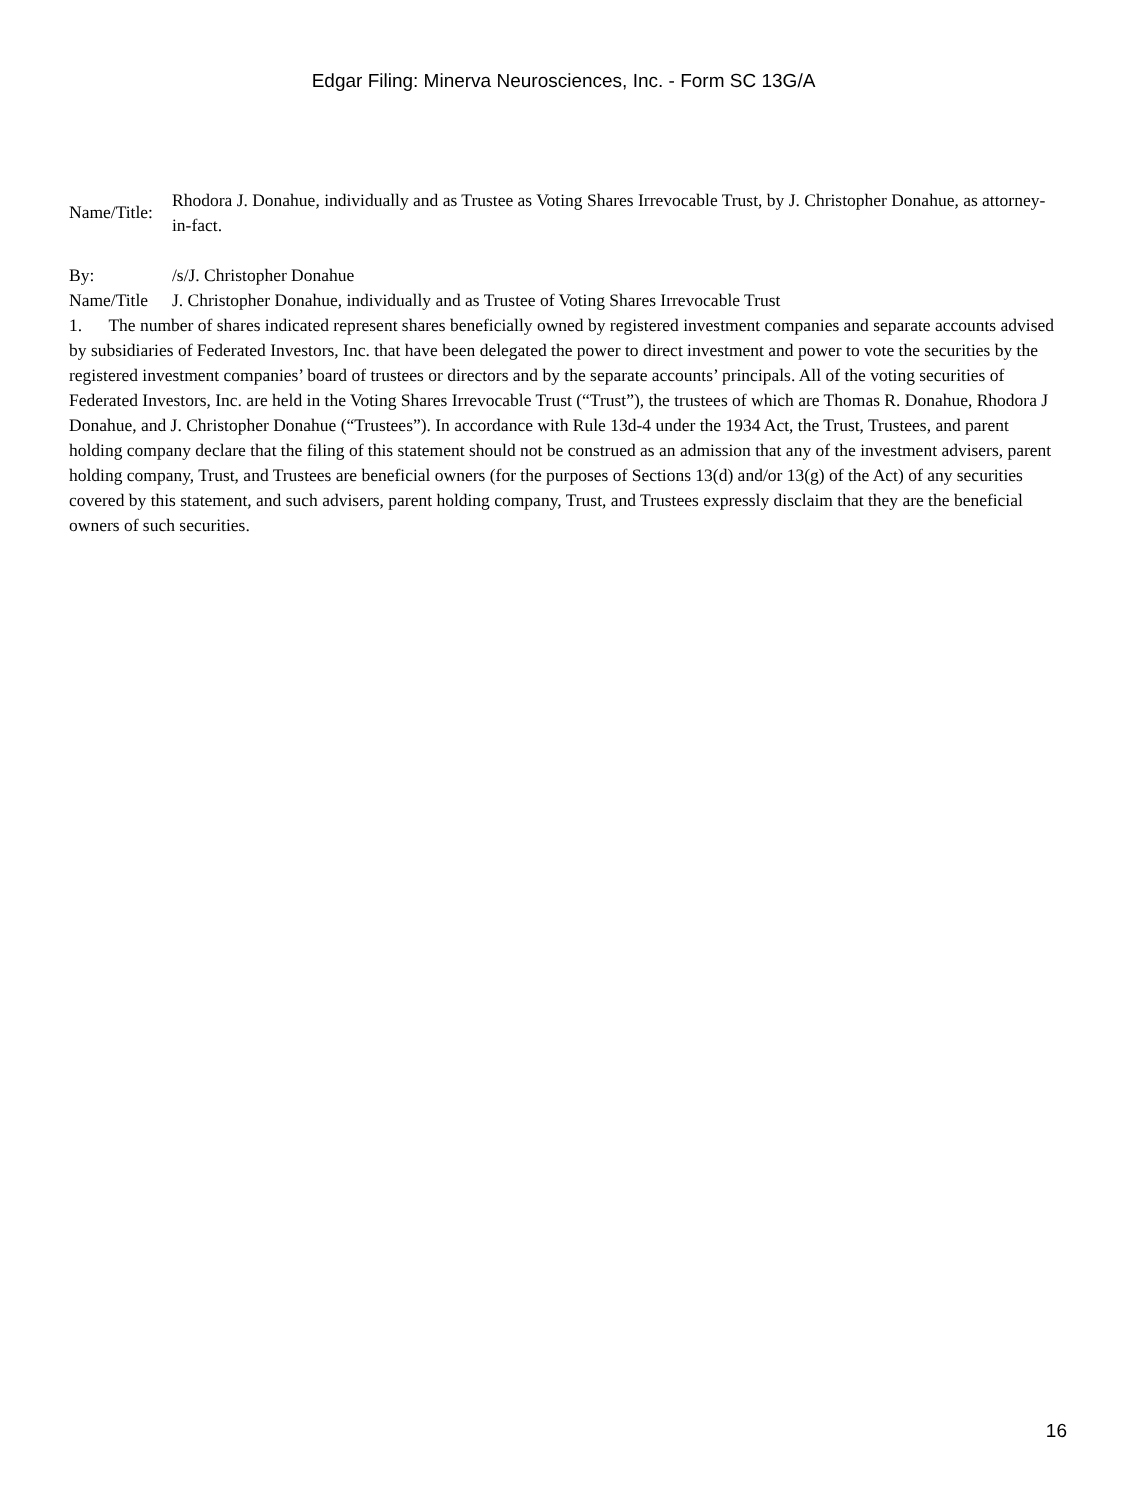Edgar Filing: Minerva Neurosciences, Inc. - Form SC 13G/A
Name/Title:
Rhodora J. Donahue, individually and as Trustee as Voting Shares Irrevocable Trust, by J. Christopher Donahue, as attorney-in-fact.
By: /s/J. Christopher Donahue
Name/Title
J. Christopher Donahue, individually and as Trustee of Voting Shares Irrevocable Trust
1. The number of shares indicated represent shares beneficially owned by registered investment companies and separate accounts advised by subsidiaries of Federated Investors, Inc. that have been delegated the power to direct investment and power to vote the securities by the registered investment companies’ board of trustees or directors and by the separate accounts’ principals. All of the voting securities of Federated Investors, Inc. are held in the Voting Shares Irrevocable Trust (“Trust”), the trustees of which are Thomas R. Donahue, Rhodora J Donahue, and J. Christopher Donahue (“Trustees”). In accordance with Rule 13d-4 under the 1934 Act, the Trust, Trustees, and parent holding company declare that the filing of this statement should not be construed as an admission that any of the investment advisers, parent holding company, Trust, and Trustees are beneficial owners (for the purposes of Sections 13(d) and/or 13(g) of the Act) of any securities covered by this statement, and such advisers, parent holding company, Trust, and Trustees expressly disclaim that they are the beneficial owners of such securities.
16